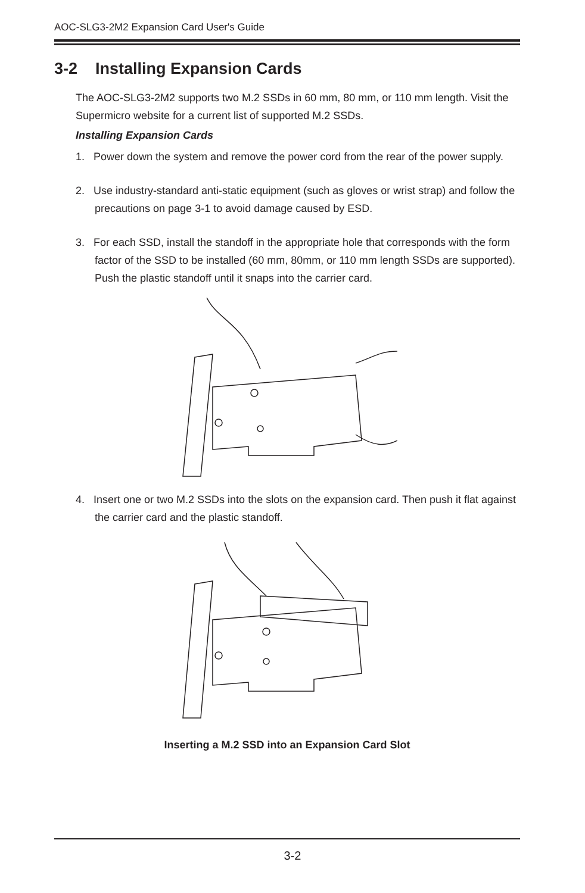AOC-SLG3-2M2 Expansion Card User's Guide
3-2 Installing Expansion Cards
The AOC-SLG3-2M2 supports two M.2 SSDs in 60 mm, 80 mm, or 110 mm length. Visit the Supermicro website for a current list of supported M.2 SSDs.
Installing Expansion Cards
1. Power down the system and remove the power cord from the rear of the power supply.
2. Use industry-standard anti-static equipment (such as gloves or wrist strap) and follow the precautions on page 3-1 to avoid damage caused by ESD.
3. For each SSD, install the standoff in the appropriate hole that corresponds with the form factor of the SSD to be installed (60 mm, 80mm, or 110 mm length SSDs are supported). Push the plastic standoff until it snaps into the carrier card.
4. Insert one or two M.2 SSDs into the slots on the expansion card. Then push it flat against the carrier card and the plastic standoff.
Inserting a M.2 SSD into an Expansion Card Slot
3-2